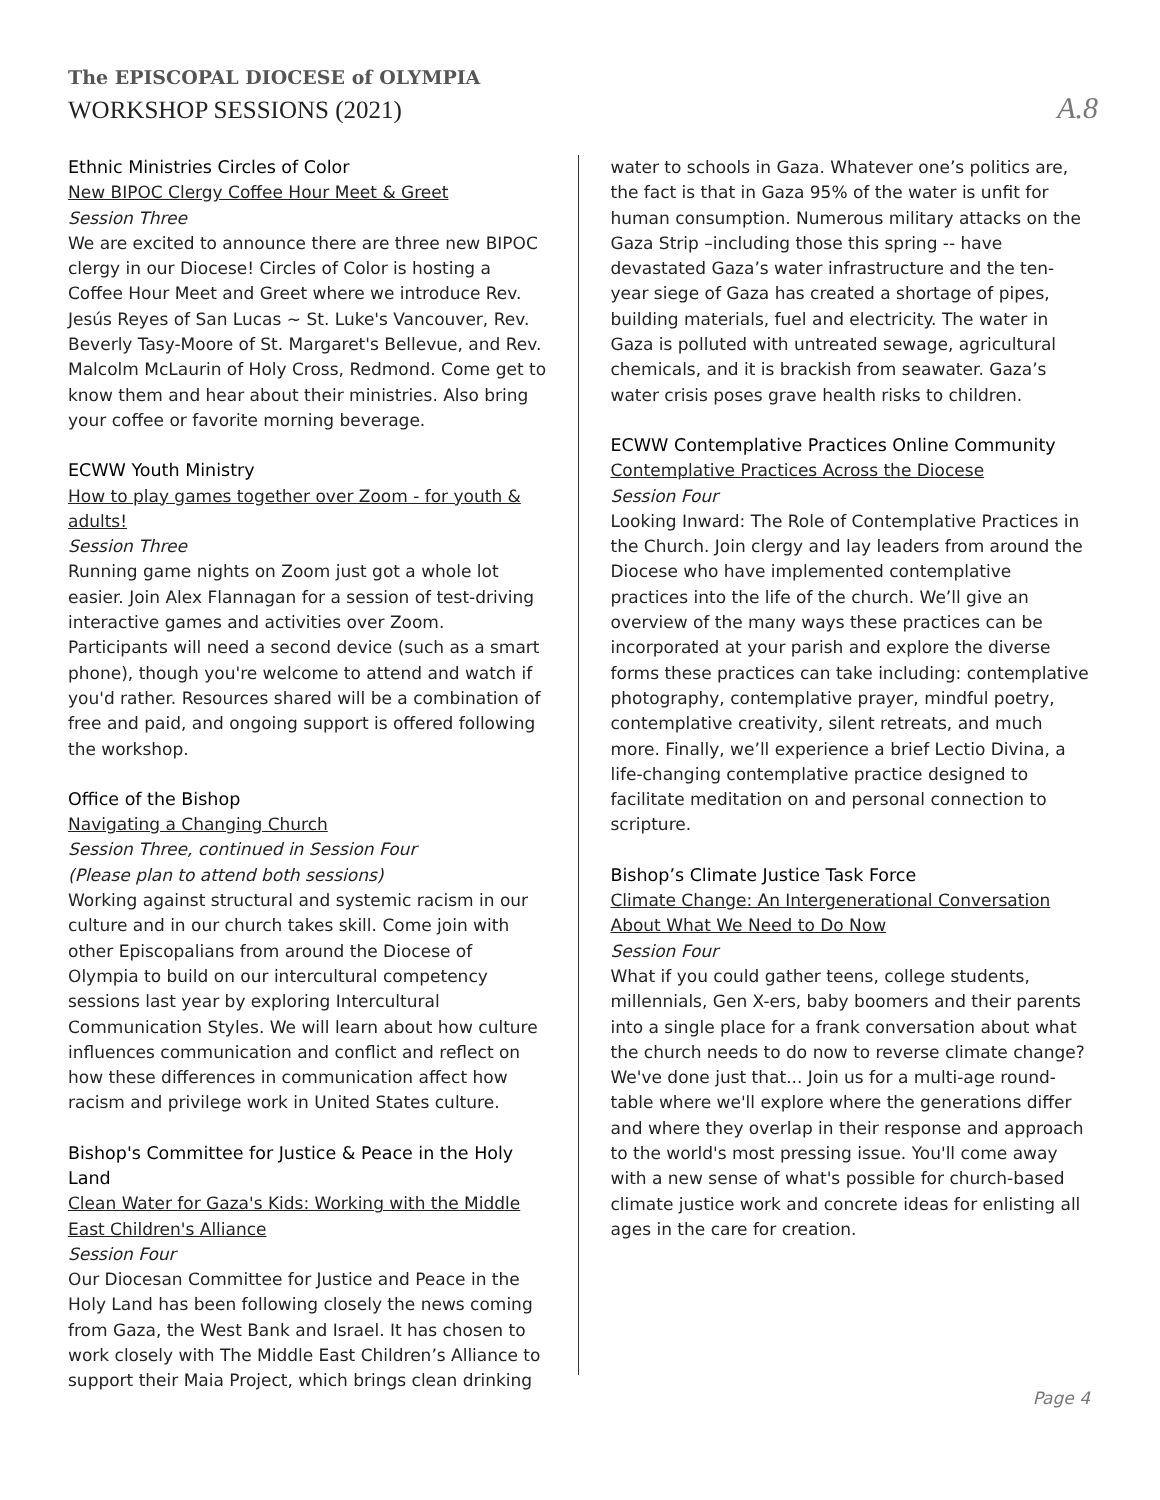The EPISCOPAL DIOCESE of OLYMPIA
WORKSHOP SESSIONS (2021)
A.8
Ethnic Ministries Circles of Color
New BIPOC Clergy Coffee Hour Meet & Greet
Session Three
We are excited to announce there are three new BIPOC clergy in our Diocese! Circles of Color is hosting a Coffee Hour Meet and Greet where we introduce Rev. Jesús Reyes of San Lucas ~ St. Luke's Vancouver, Rev. Beverly Tasy-Moore of St. Margaret's Bellevue, and Rev. Malcolm McLaurin of Holy Cross, Redmond. Come get to know them and hear about their ministries. Also bring your coffee or favorite morning beverage.
ECWW Youth Ministry
How to play games together over Zoom - for youth & adults!
Session Three
Running game nights on Zoom just got a whole lot easier. Join Alex Flannagan for a session of test-driving interactive games and activities over Zoom. Participants will need a second device (such as a smart phone), though you're welcome to attend and watch if you'd rather. Resources shared will be a combination of free and paid, and ongoing support is offered following the workshop.
Office of the Bishop
Navigating a Changing Church
Session Three, continued in Session Four
(Please plan to attend both sessions)
Working against structural and systemic racism in our culture and in our church takes skill. Come join with other Episcopalians from around the Diocese of Olympia to build on our intercultural competency sessions last year by exploring Intercultural Communication Styles. We will learn about how culture influences communication and conflict and reflect on how these differences in communication affect how racism and privilege work in United States culture.
Bishop's Committee for Justice & Peace in the Holy Land
Clean Water for Gaza's Kids: Working with the Middle East Children's Alliance
Session Four
Our Diocesan Committee for Justice and Peace in the Holy Land has been following closely the news coming from Gaza, the West Bank and Israel. It has chosen to work closely with The Middle East Children’s Alliance to support their Maia Project, which brings clean drinking
water to schools in Gaza. Whatever one’s politics are, the fact is that in Gaza 95% of the water is unfit for human consumption. Numerous military attacks on the Gaza Strip –including those this spring -- have devastated Gaza’s water infrastructure and the ten-year siege of Gaza has created a shortage of pipes, building materials, fuel and electricity. The water in Gaza is polluted with untreated sewage, agricultural chemicals, and it is brackish from seawater. Gaza’s water crisis poses grave health risks to children.
ECWW Contemplative Practices Online Community
Contemplative Practices Across the Diocese
Session Four
Looking Inward: The Role of Contemplative Practices in the Church. Join clergy and lay leaders from around the Diocese who have implemented contemplative practices into the life of the church. We’ll give an overview of the many ways these practices can be incorporated at your parish and explore the diverse forms these practices can take including: contemplative photography, contemplative prayer, mindful poetry, contemplative creativity, silent retreats, and much more. Finally, we’ll experience a brief Lectio Divina, a life-changing contemplative practice designed to facilitate meditation on and personal connection to scripture.
Bishop’s Climate Justice Task Force
Climate Change: An Intergenerational Conversation About What We Need to Do Now
Session Four
What if you could gather teens, college students, millennials, Gen X-ers, baby boomers and their parents into a single place for a frank conversation about what the church needs to do now to reverse climate change? We've done just that... Join us for a multi-age round-table where we'll explore where the generations differ and where they overlap in their response and approach to the world's most pressing issue. You'll come away with a new sense of what's possible for church-based climate justice work and concrete ideas for enlisting all ages in the care for creation.
Page 4